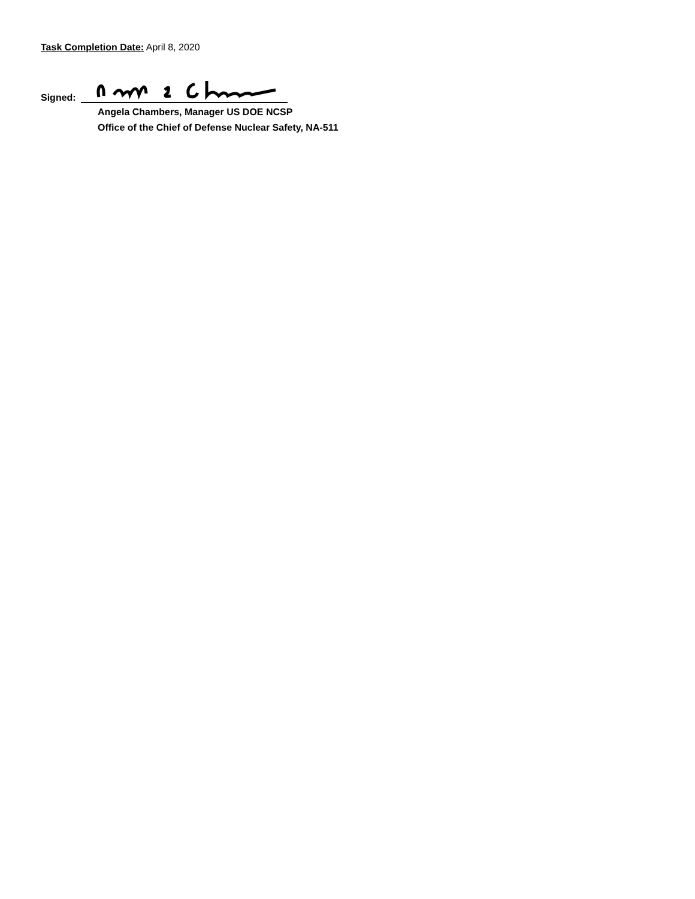Task Completion Date: April 8, 2020
Signed:
Angela Chambers, Manager US DOE NCSP
Office of the Chief of Defense Nuclear Safety, NA-511